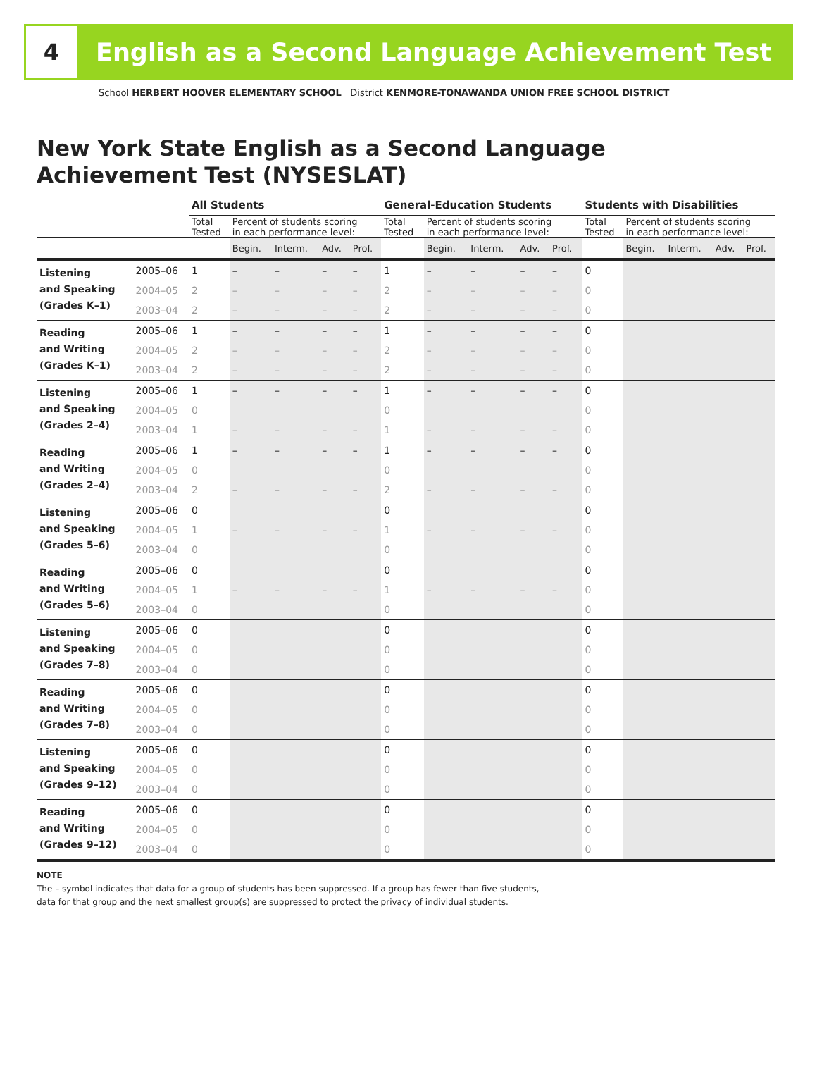4 English as a Second Language Achievement Test
School HERBERT HOOVER ELEMENTARY SCHOOL District KENMORE-TONAWANDA UNION FREE SCHOOL DISTRICT
New York State English as a Second Language
Achievement Test (NYSESLAT)
| | | All Students | | | | | General-Education Students | | | | | Students with Disabilities | | | | |
| --- | --- | --- | --- | --- | --- | --- | --- | --- | --- | --- | --- | --- | --- | --- | --- | --- |
| | | Total Tested | Percent of students scoring in each performance level: | | | | Total Tested | Percent of students scoring in each performance level: | | | | Total Tested | Percent of students scoring in each performance level: | | | |
| | | | Begin. | Interm. | Adv. | Prof. | | Begin. | Interm. | Adv. | Prof. | | Begin. | Interm. | Adv. | Prof. |
| Listening and Speaking (Grades K–1) | 2005–06 | 1 | – | – | – | – | 1 | – | – | – | – | 0 | | | | |
| | 2004–05 | 2 | – | – | – | – | 2 | – | – | – | – | 0 | | | | |
| | 2003–04 | 2 | – | – | – | – | 2 | – | – | – | – | 0 | | | | |
| Reading and Writing (Grades K–1) | 2005–06 | 1 | – | – | – | – | 1 | – | – | – | – | 0 | | | | |
| | 2004–05 | 2 | – | – | – | – | 2 | – | – | – | – | 0 | | | | |
| | 2003–04 | 2 | – | – | – | – | 2 | – | – | – | – | 0 | | | | |
| Listening and Speaking (Grades 2–4) | 2005–06 | 1 | – | – | – | – | 1 | – | – | – | – | 0 | | | | |
| | 2004–05 | 0 | | | | | 0 | | | | | 0 | | | | |
| | 2003–04 | 1 | – | – | – | – | 1 | – | – | – | – | 0 | | | | |
| Reading and Writing (Grades 2–4) | 2005–06 | 1 | – | – | – | – | 1 | – | – | – | – | 0 | | | | |
| | 2004–05 | 0 | | | | | 0 | | | | | 0 | | | | |
| | 2003–04 | 2 | – | – | – | – | 2 | – | – | – | – | 0 | | | | |
| Listening and Speaking (Grades 5–6) | 2005–06 | 0 | | | | | 0 | | | | | 0 | | | | |
| | 2004–05 | 1 | – | – | – | – | 1 | – | – | – | – | 0 | | | | |
| | 2003–04 | 0 | | | | | 0 | | | | | 0 | | | | |
| Reading and Writing (Grades 5–6) | 2005–06 | 0 | | | | | 0 | | | | | 0 | | | | |
| | 2004–05 | 1 | – | – | – | – | 1 | – | – | – | – | 0 | | | | |
| | 2003–04 | 0 | | | | | 0 | | | | | 0 | | | | |
| Listening and Speaking (Grades 7–8) | 2005–06 | 0 | | | | | 0 | | | | | 0 | | | | |
| | 2004–05 | 0 | | | | | 0 | | | | | 0 | | | | |
| | 2003–04 | 0 | | | | | 0 | | | | | 0 | | | | |
| Reading and Writing (Grades 7–8) | 2005–06 | 0 | | | | | 0 | | | | | 0 | | | | |
| | 2004–05 | 0 | | | | | 0 | | | | | 0 | | | | |
| | 2003–04 | 0 | | | | | 0 | | | | | 0 | | | | |
| Listening and Speaking (Grades 9–12) | 2005–06 | 0 | | | | | 0 | | | | | 0 | | | | |
| | 2004–05 | 0 | | | | | 0 | | | | | 0 | | | | |
| | 2003–04 | 0 | | | | | 0 | | | | | 0 | | | | |
| Reading and Writing (Grades 9–12) | 2005–06 | 0 | | | | | 0 | | | | | 0 | | | | |
| | 2004–05 | 0 | | | | | 0 | | | | | 0 | | | | |
| | 2003–04 | 0 | | | | | 0 | | | | | 0 | | | | |
NOTE
The – symbol indicates that data for a group of students has been suppressed. If a group has fewer than five students,
data for that group and the next smallest group(s) are suppressed to protect the privacy of individual students.